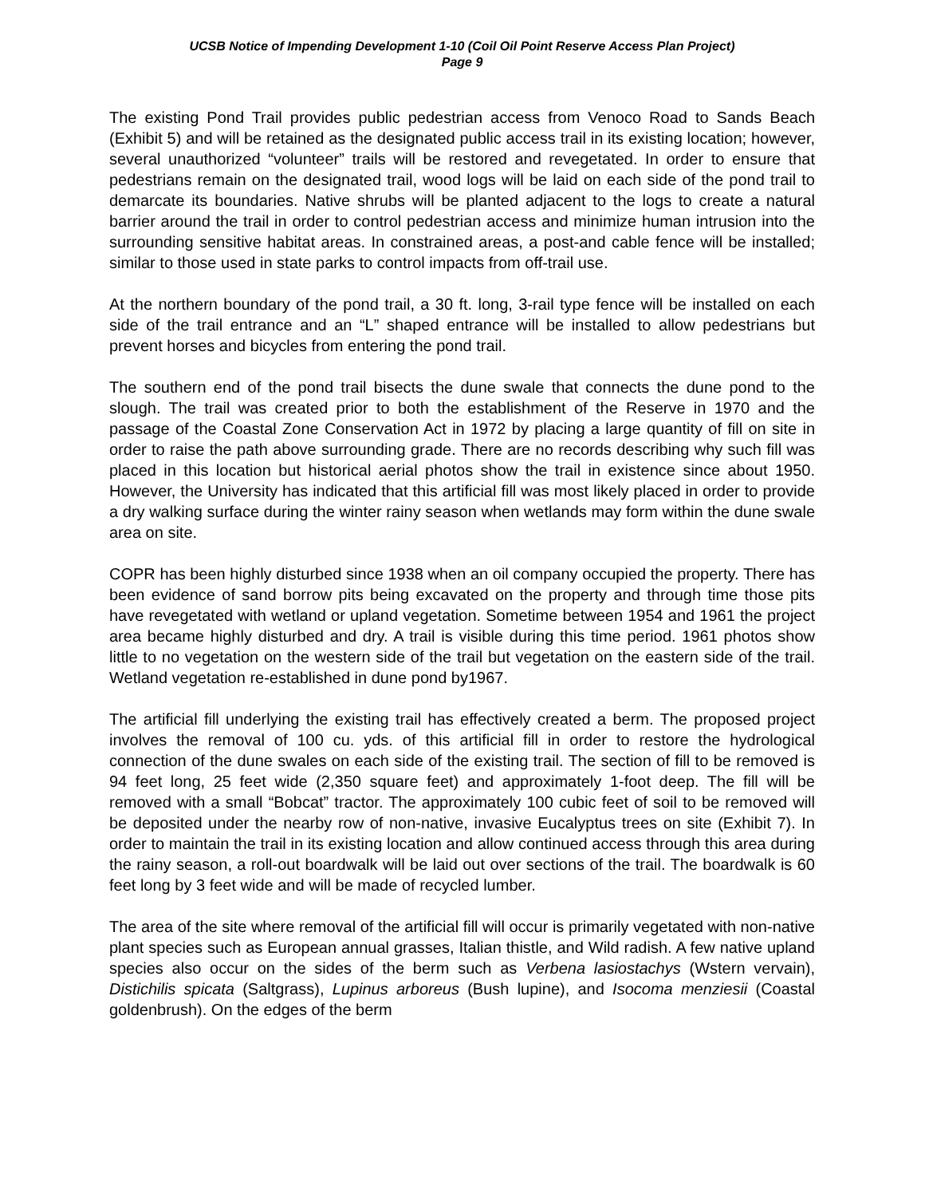UCSB Notice of Impending Development 1-10 (Coil Oil Point Reserve Access Plan Project)
Page 9
The existing Pond Trail provides public pedestrian access from Venoco Road to Sands Beach (Exhibit 5) and will be retained as the designated public access trail in its existing location; however, several unauthorized “volunteer” trails will be restored and revegetated. In order to ensure that pedestrians remain on the designated trail, wood logs will be laid on each side of the pond trail to demarcate its boundaries. Native shrubs will be planted adjacent to the logs to create a natural barrier around the trail in order to control pedestrian access and minimize human intrusion into the surrounding sensitive habitat areas. In constrained areas, a post-and cable fence will be installed; similar to those used in state parks to control impacts from off-trail use.
At the northern boundary of the pond trail, a 30 ft. long, 3-rail type fence will be installed on each side of the trail entrance and an “L” shaped entrance will be installed to allow pedestrians but prevent horses and bicycles from entering the pond trail.
The southern end of the pond trail bisects the dune swale that connects the dune pond to the slough. The trail was created prior to both the establishment of the Reserve in 1970 and the passage of the Coastal Zone Conservation Act in 1972 by placing a large quantity of fill on site in order to raise the path above surrounding grade. There are no records describing why such fill was placed in this location but historical aerial photos show the trail in existence since about 1950. However, the University has indicated that this artificial fill was most likely placed in order to provide a dry walking surface during the winter rainy season when wetlands may form within the dune swale area on site.
COPR has been highly disturbed since 1938 when an oil company occupied the property. There has been evidence of sand borrow pits being excavated on the property and through time those pits have revegetated with wetland or upland vegetation. Sometime between 1954 and 1961 the project area became highly disturbed and dry. A trail is visible during this time period. 1961 photos show little to no vegetation on the western side of the trail but vegetation on the eastern side of the trail. Wetland vegetation re-established in dune pond by1967.
The artificial fill underlying the existing trail has effectively created a berm. The proposed project involves the removal of 100 cu. yds. of this artificial fill in order to restore the hydrological connection of the dune swales on each side of the existing trail. The section of fill to be removed is 94 feet long, 25 feet wide (2,350 square feet) and approximately 1-foot deep. The fill will be removed with a small “Bobcat” tractor. The approximately 100 cubic feet of soil to be removed will be deposited under the nearby row of non-native, invasive Eucalyptus trees on site (Exhibit 7). In order to maintain the trail in its existing location and allow continued access through this area during the rainy season, a roll-out boardwalk will be laid out over sections of the trail. The boardwalk is 60 feet long by 3 feet wide and will be made of recycled lumber.
The area of the site where removal of the artificial fill will occur is primarily vegetated with non-native plant species such as European annual grasses, Italian thistle, and Wild radish. A few native upland species also occur on the sides of the berm such as Verbena lasiostachys (Wstern vervain), Distichilis spicata (Saltgrass), Lupinus arboreus (Bush lupine), and Isocoma menziesii (Coastal goldenbrush). On the edges of the berm